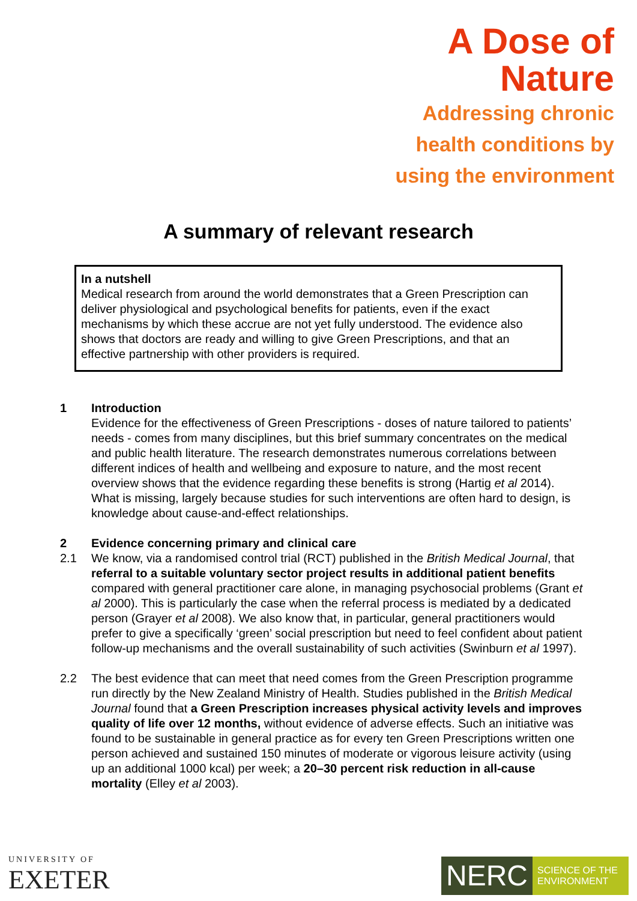A Dose of
Nature
Addressing chronic
health conditions by
using the environment
A summary of relevant research
In a nutshell
Medical research from around the world demonstrates that a Green Prescription can deliver physiological and psychological benefits for patients, even if the exact mechanisms by which these accrue are not yet fully understood. The evidence also shows that doctors are ready and willing to give Green Prescriptions, and that an effective partnership with other providers is required.
1 Introduction
Evidence for the effectiveness of Green Prescriptions - doses of nature tailored to patients’ needs - comes from many disciplines, but this brief summary concentrates on the medical and public health literature. The research demonstrates numerous correlations between different indices of health and wellbeing and exposure to nature, and the most recent overview shows that the evidence regarding these benefits is strong (Hartig et al 2014). What is missing, largely because studies for such interventions are often hard to design, is knowledge about cause-and-effect relationships.
2 Evidence concerning primary and clinical care
2.1 We know, via a randomised control trial (RCT) published in the British Medical Journal, that referral to a suitable voluntary sector project results in additional patient benefits compared with general practitioner care alone, in managing psychosocial problems (Grant et al 2000). This is particularly the case when the referral process is mediated by a dedicated person (Grayer et al 2008). We also know that, in particular, general practitioners would prefer to give a specifically ‘green’ social prescription but need to feel confident about patient follow-up mechanisms and the overall sustainability of such activities (Swinburn et al 1997).
2.2 The best evidence that can meet that need comes from the Green Prescription programme run directly by the New Zealand Ministry of Health. Studies published in the British Medical Journal found that a Green Prescription increases physical activity levels and improves quality of life over 12 months, without evidence of adverse effects. Such an initiative was found to be sustainable in general practice as for every ten Green Prescriptions written one person achieved and sustained 150 minutes of moderate or vigorous leisure activity (using up an additional 1000 kcal) per week; a 20–30 percent risk reduction in all-cause mortality (Elley et al 2003).
UNIVERSITY OF
EXETER
NERC
SCIENCE OF THE ENVIRONMENT